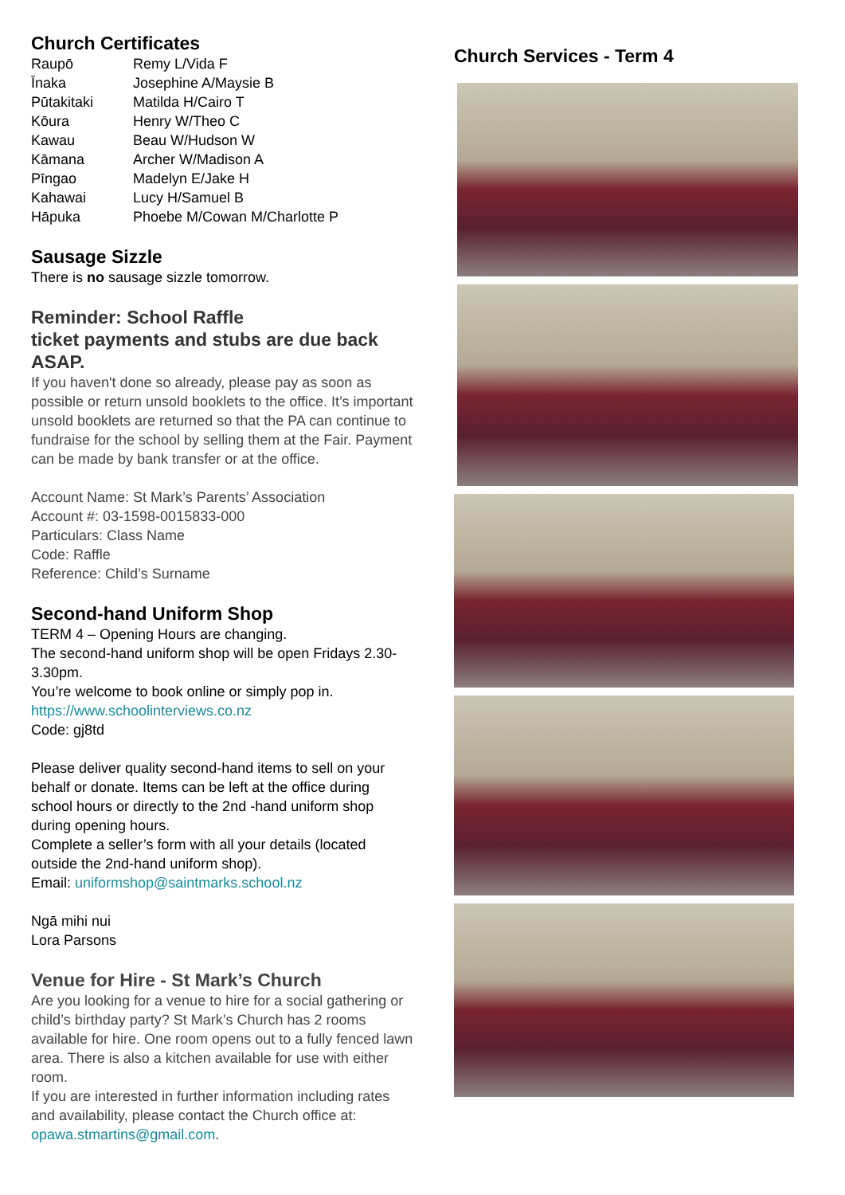Church Certificates
| Raupō | Remy L/Vida F |
| Īnaka | Josephine A/Maysie B |
| Pūtakitaki | Matilda H/Cairo T |
| Kōura | Henry W/Theo C |
| Kawau | Beau W/Hudson W |
| Kāmana | Archer W/Madison A |
| Pīngao | Madelyn E/Jake H |
| Kahawai | Lucy H/Samuel B |
| Hāpuka | Phoebe M/Cowan M/Charlotte P |
Sausage Sizzle
There is no sausage sizzle tomorrow.
Reminder: School Raffle
ticket payments and stubs are due back ASAP.
If you haven't done so already, please pay as soon as possible or return unsold booklets to the office. It’s important unsold booklets are returned so that the PA can continue to fundraise for the school by selling them at the Fair. Payment can be made by bank transfer or at the office.
Account Name: St Mark’s Parents’ Association
Account #: 03-1598-0015833-000
Particulars: Class Name
Code: Raffle
Reference: Child’s Surname
Second-hand Uniform Shop
TERM 4 – Opening Hours are changing.
The second-hand uniform shop will be open Fridays 2.30-3.30pm.
You’re welcome to book online or simply pop in.
https://www.schoolinterviews.co.nz
Code: gj8td
Please deliver quality second-hand items to sell on your behalf or donate. Items can be left at the office during school hours or directly to the 2nd -hand uniform shop during opening hours.
Complete a seller’s form with all your details (located outside the 2nd-hand uniform shop).
Email: uniformshop@saintmarks.school.nz
Ngā mihi nui
Lora Parsons
Venue for Hire - St Mark’s Church
Are you looking for a venue to hire for a social gathering or child’s birthday party? St Mark’s Church has 2 rooms available for hire. One room opens out to a fully fenced lawn area. There is also a kitchen available for use with either room.
If you are interested in further information including rates and availability, please contact the Church office at: opawa.stmartins@gmail.com.
Church Services - Term 4